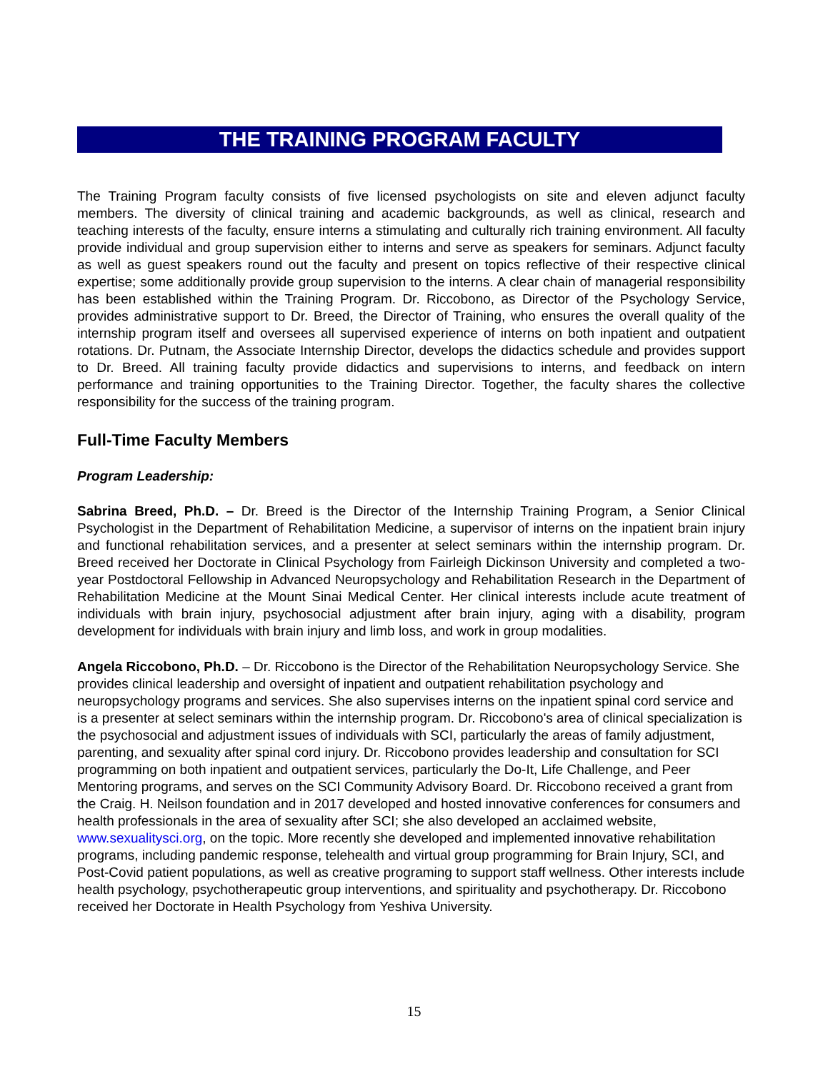THE TRAINING PROGRAM FACULTY
The Training Program faculty consists of five licensed psychologists on site and eleven adjunct faculty members. The diversity of clinical training and academic backgrounds, as well as clinical, research and teaching interests of the faculty, ensure interns a stimulating and culturally rich training environment. All faculty provide individual and group supervision either to interns and serve as speakers for seminars. Adjunct faculty as well as guest speakers round out the faculty and present on topics reflective of their respective clinical expertise; some additionally provide group supervision to the interns. A clear chain of managerial responsibility has been established within the Training Program. Dr. Riccobono, as Director of the Psychology Service, provides administrative support to Dr. Breed, the Director of Training, who ensures the overall quality of the internship program itself and oversees all supervised experience of interns on both inpatient and outpatient rotations. Dr. Putnam, the Associate Internship Director, develops the didactics schedule and provides support to Dr. Breed. All training faculty provide didactics and supervisions to interns, and feedback on intern performance and training opportunities to the Training Director. Together, the faculty shares the collective responsibility for the success of the training program.
Full-Time Faculty Members
Program Leadership:
Sabrina Breed, Ph.D. – Dr. Breed is the Director of the Internship Training Program, a Senior Clinical Psychologist in the Department of Rehabilitation Medicine, a supervisor of interns on the inpatient brain injury and functional rehabilitation services, and a presenter at select seminars within the internship program. Dr. Breed received her Doctorate in Clinical Psychology from Fairleigh Dickinson University and completed a two-year Postdoctoral Fellowship in Advanced Neuropsychology and Rehabilitation Research in the Department of Rehabilitation Medicine at the Mount Sinai Medical Center. Her clinical interests include acute treatment of individuals with brain injury, psychosocial adjustment after brain injury, aging with a disability, program development for individuals with brain injury and limb loss, and work in group modalities.
Angela Riccobono, Ph.D. – Dr. Riccobono is the Director of the Rehabilitation Neuropsychology Service. She provides clinical leadership and oversight of inpatient and outpatient rehabilitation psychology and neuropsychology programs and services. She also supervises interns on the inpatient spinal cord service and is a presenter at select seminars within the internship program. Dr. Riccobono's area of clinical specialization is the psychosocial and adjustment issues of individuals with SCI, particularly the areas of family adjustment, parenting, and sexuality after spinal cord injury. Dr. Riccobono provides leadership and consultation for SCI programming on both inpatient and outpatient services, particularly the Do-It, Life Challenge, and Peer Mentoring programs, and serves on the SCI Community Advisory Board. Dr. Riccobono received a grant from the Craig. H. Neilson foundation and in 2017 developed and hosted innovative conferences for consumers and health professionals in the area of sexuality after SCI; she also developed an acclaimed website, www.sexualitysci.org, on the topic. More recently she developed and implemented innovative rehabilitation programs, including pandemic response, telehealth and virtual group programming for Brain Injury, SCI, and Post-Covid patient populations, as well as creative programing to support staff wellness. Other interests include health psychology, psychotherapeutic group interventions, and spirituality and psychotherapy. Dr. Riccobono received her Doctorate in Health Psychology from Yeshiva University.
15